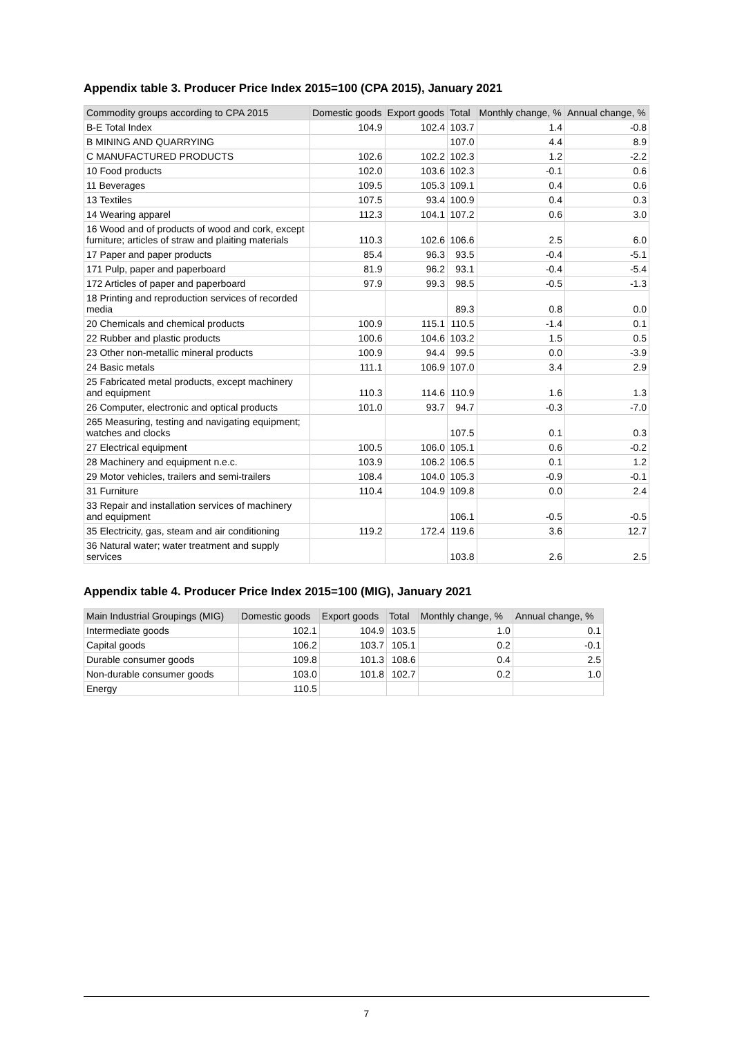Appendix table 3. Producer Price Index 2015=100 (CPA 2015), January 2021
| Commodity groups according to CPA 2015 | Domestic goods | Export goods | Total | Monthly change, % | Annual change, % |
| --- | --- | --- | --- | --- | --- |
| B-E Total Index | 104.9 | 102.4 | 103.7 | 1.4 | -0.8 |
| B MINING AND QUARRYING | | | 107.0 | 4.4 | 8.9 |
| C MANUFACTURED PRODUCTS | 102.6 | 102.2 | 102.3 | 1.2 | -2.2 |
| 10 Food products | 102.0 | 103.6 | 102.3 | -0.1 | 0.6 |
| 11 Beverages | 109.5 | 105.3 | 109.1 | 0.4 | 0.6 |
| 13 Textiles | 107.5 | 93.4 | 100.9 | 0.4 | 0.3 |
| 14 Wearing apparel | 112.3 | 104.1 | 107.2 | 0.6 | 3.0 |
| 16 Wood and of products of wood and cork, except furniture; articles of straw and plaiting materials | 110.3 | 102.6 | 106.6 | 2.5 | 6.0 |
| 17 Paper and paper products | 85.4 | 96.3 | 93.5 | -0.4 | -5.1 |
| 171 Pulp, paper and paperboard | 81.9 | 96.2 | 93.1 | -0.4 | -5.4 |
| 172 Articles of paper and paperboard | 97.9 | 99.3 | 98.5 | -0.5 | -1.3 |
| 18 Printing and reproduction services of recorded media | | | 89.3 | 0.8 | 0.0 |
| 20 Chemicals and chemical products | 100.9 | 115.1 | 110.5 | -1.4 | 0.1 |
| 22 Rubber and plastic products | 100.6 | 104.6 | 103.2 | 1.5 | 0.5 |
| 23 Other non-metallic mineral products | 100.9 | 94.4 | 99.5 | 0.0 | -3.9 |
| 24 Basic metals | 111.1 | 106.9 | 107.0 | 3.4 | 2.9 |
| 25 Fabricated metal products, except machinery and equipment | 110.3 | 114.6 | 110.9 | 1.6 | 1.3 |
| 26 Computer, electronic and optical products | 101.0 | 93.7 | 94.7 | -0.3 | -7.0 |
| 265 Measuring, testing and navigating equipment; watches and clocks | | | 107.5 | 0.1 | 0.3 |
| 27 Electrical equipment | 100.5 | 106.0 | 105.1 | 0.6 | -0.2 |
| 28 Machinery and equipment n.e.c. | 103.9 | 106.2 | 106.5 | 0.1 | 1.2 |
| 29 Motor vehicles, trailers and semi-trailers | 108.4 | 104.0 | 105.3 | -0.9 | -0.1 |
| 31 Furniture | 110.4 | 104.9 | 109.8 | 0.0 | 2.4 |
| 33 Repair and installation services of machinery and equipment | | | 106.1 | -0.5 | -0.5 |
| 35 Electricity, gas, steam and air conditioning | 119.2 | 172.4 | 119.6 | 3.6 | 12.7 |
| 36 Natural water; water treatment and supply services | | | 103.8 | 2.6 | 2.5 |
Appendix table 4. Producer Price Index 2015=100 (MIG), January 2021
| Main Industrial Groupings (MIG) | Domestic goods | Export goods | Total | Monthly change, % | Annual change, % |
| --- | --- | --- | --- | --- | --- |
| Intermediate goods | 102.1 | 104.9 | 103.5 | 1.0 | 0.1 |
| Capital goods | 106.2 | 103.7 | 105.1 | 0.2 | -0.1 |
| Durable consumer goods | 109.8 | 101.3 | 108.6 | 0.4 | 2.5 |
| Non-durable consumer goods | 103.0 | 101.8 | 102.7 | 0.2 | 1.0 |
| Energy | 110.5 | | | | |
7